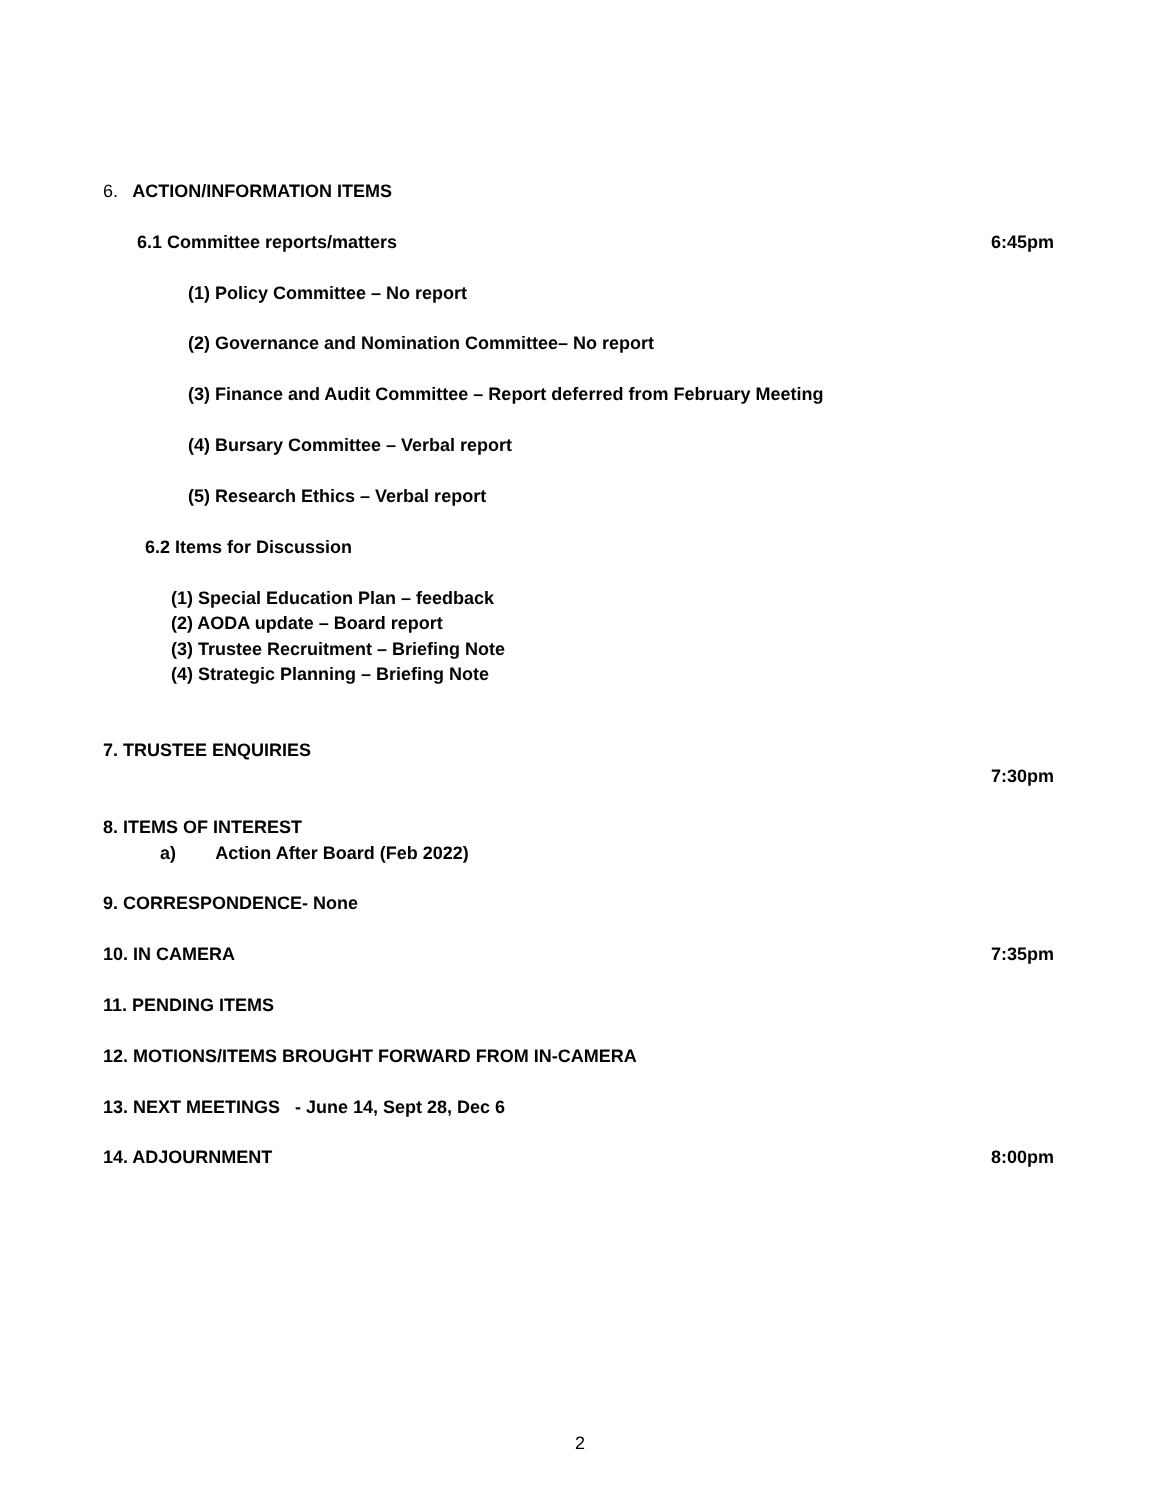6. ACTION/INFORMATION ITEMS
6.1 Committee reports/matters 6:45pm
(1) Policy Committee – No report
(2) Governance and Nomination Committee– No report
(3) Finance and Audit Committee – Report deferred from February Meeting
(4) Bursary Committee – Verbal report
(5) Research Ethics – Verbal report
6.2 Items for Discussion
(1) Special Education Plan – feedback
(2) AODA update – Board report
(3) Trustee Recruitment – Briefing Note
(4) Strategic Planning – Briefing Note
7. TRUSTEE ENQUIRIES
7:30pm
8. ITEMS OF INTEREST
a) Action After Board (Feb 2022)
9. CORRESPONDENCE- None
10. IN CAMERA 7:35pm
11. PENDING ITEMS
12. MOTIONS/ITEMS BROUGHT FORWARD FROM IN-CAMERA
13. NEXT MEETINGS - June 14, Sept 28, Dec 6
14. ADJOURNMENT 8:00pm
2